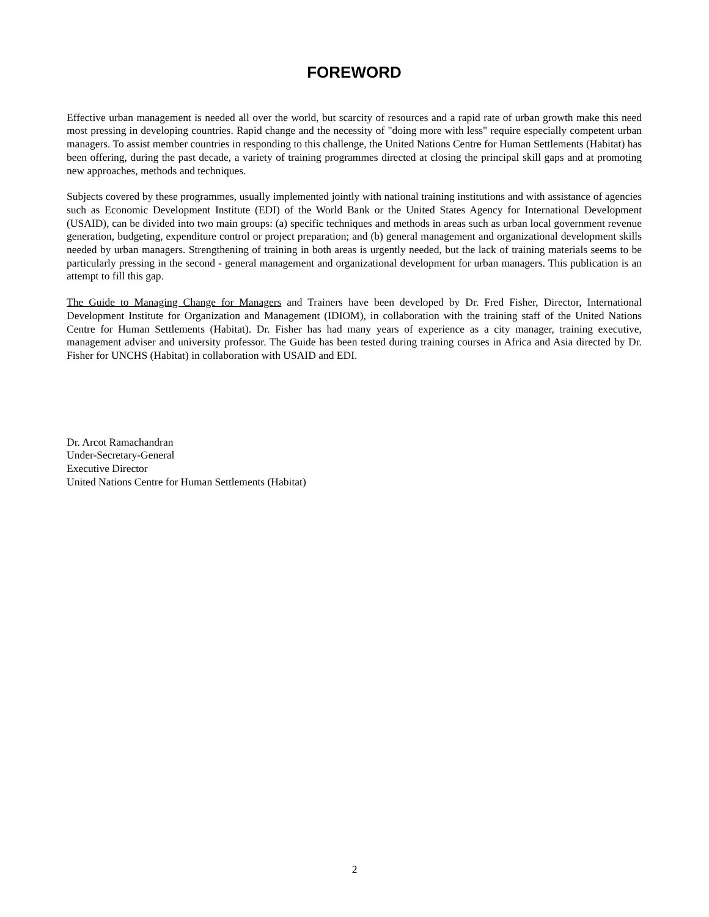FOREWORD
Effective urban management is needed all over the world, but scarcity of resources and a rapid rate of urban growth make this need most pressing in developing countries. Rapid change and the necessity of "doing more with less" require especially competent urban managers. To assist member countries in responding to this challenge, the United Nations Centre for Human Settlements (Habitat) has been offering, during the past decade, a variety of training programmes directed at closing the principal skill gaps and at promoting new approaches, methods and techniques.
Subjects covered by these programmes, usually implemented jointly with national training institutions and with assistance of agencies such as Economic Development Institute (EDI) of the World Bank or the United States Agency for International Development (USAID), can be divided into two main groups: (a) specific techniques and methods in areas such as urban local government revenue generation, budgeting, expenditure control or project preparation; and (b) general management and organizational development skills needed by urban managers. Strengthening of training in both areas is urgently needed, but the lack of training materials seems to be particularly pressing in the second - general management and organizational development for urban managers. This publication is an attempt to fill this gap.
The Guide to Managing Change for Managers and Trainers have been developed by Dr. Fred Fisher, Director, International Development Institute for Organization and Management (IDIOM), in collaboration with the training staff of the United Nations Centre for Human Settlements (Habitat). Dr. Fisher has had many years of experience as a city manager, training executive, management adviser and university professor. The Guide has been tested during training courses in Africa and Asia directed by Dr. Fisher for UNCHS (Habitat) in collaboration with USAID and EDI.
Dr. Arcot Ramachandran
Under-Secretary-General
Executive Director
United Nations Centre for Human Settlements (Habitat)
2